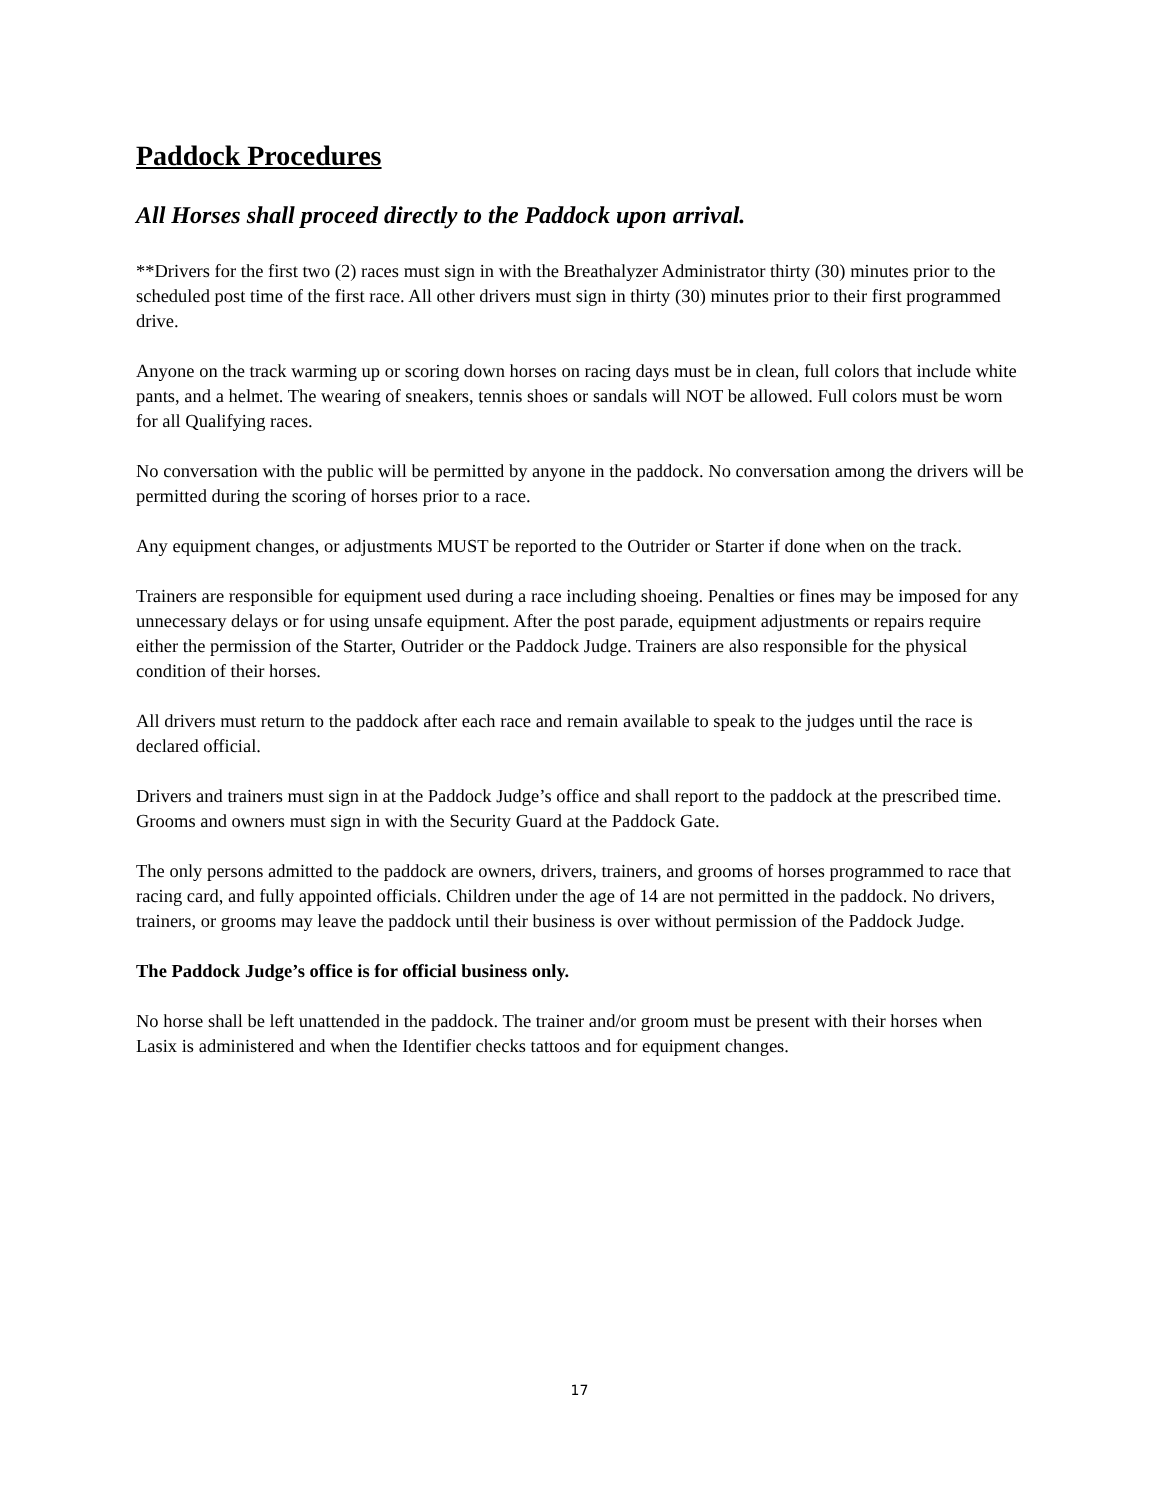Paddock Procedures
All Horses shall proceed directly to the Paddock upon arrival.
**Drivers for the first two (2) races must sign in with the Breathalyzer Administrator thirty (30) minutes prior to the scheduled post time of the first race. All other drivers must sign in thirty (30) minutes prior to their first programmed drive.
Anyone on the track warming up or scoring down horses on racing days must be in clean, full colors that include white pants, and a helmet. The wearing of sneakers, tennis shoes or sandals will NOT be allowed. Full colors must be worn for all Qualifying races.
No conversation with the public will be permitted by anyone in the paddock. No conversation among the drivers will be permitted during the scoring of horses prior to a race.
Any equipment changes, or adjustments MUST be reported to the Outrider or Starter if done when on the track.
Trainers are responsible for equipment used during a race including shoeing. Penalties or fines may be imposed for any unnecessary delays or for using unsafe equipment. After the post parade, equipment adjustments or repairs require either the permission of the Starter, Outrider or the Paddock Judge. Trainers are also responsible for the physical condition of their horses.
All drivers must return to the paddock after each race and remain available to speak to the judges until the race is declared official.
Drivers and trainers must sign in at the Paddock Judge’s office and shall report to the paddock at the prescribed time. Grooms and owners must sign in with the Security Guard at the Paddock Gate.
The only persons admitted to the paddock are owners, drivers, trainers, and grooms of horses programmed to race that racing card, and fully appointed officials. Children under the age of 14 are not permitted in the paddock. No drivers, trainers, or grooms may leave the paddock until their business is over without permission of the Paddock Judge.
The Paddock Judge’s office is for official business only.
No horse shall be left unattended in the paddock. The trainer and/or groom must be present with their horses when Lasix is administered and when the Identifier checks tattoos and for equipment changes.
17